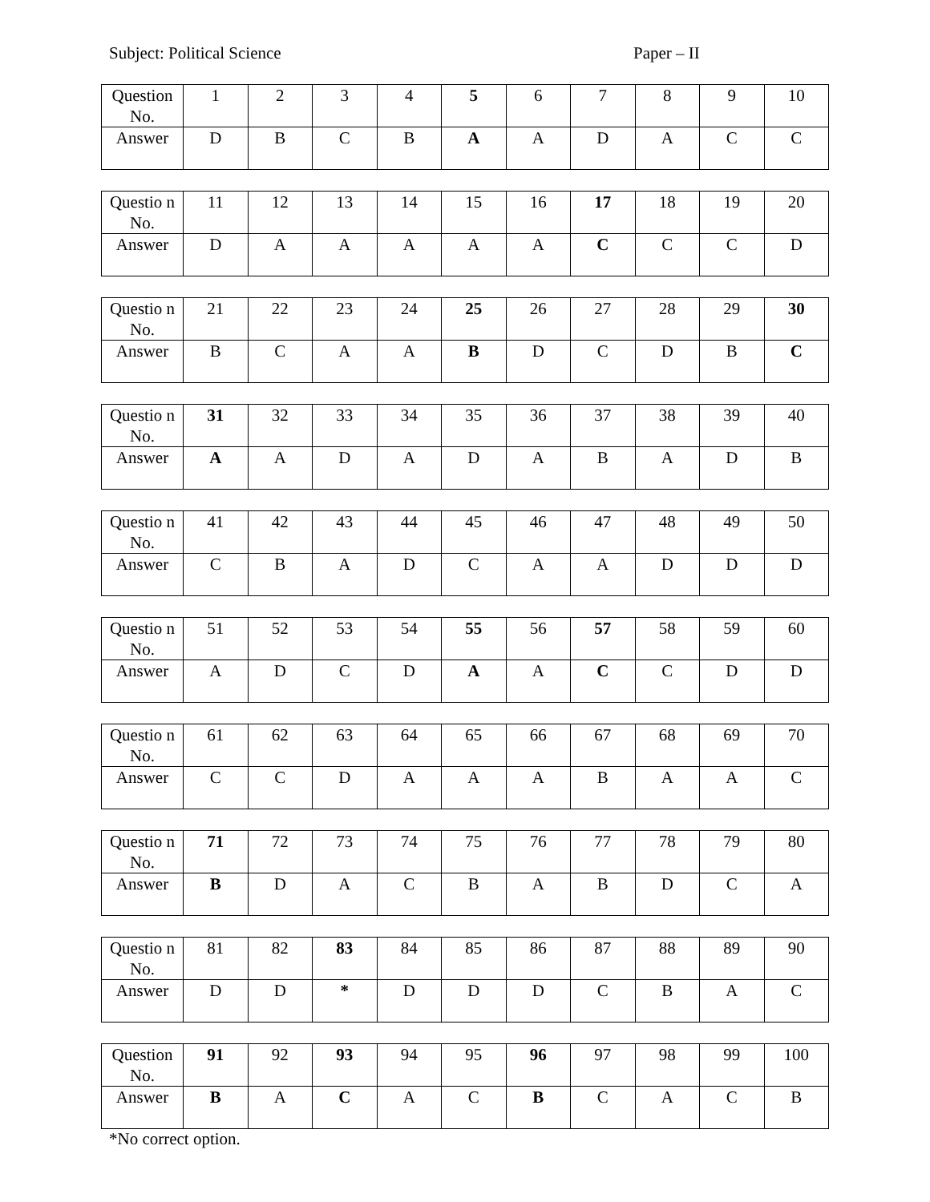Subject: Political Science Paper – II
| Question No. | 1 | 2 | 3 | 4 | 5 | 6 | 7 | 8 | 9 | 10 |
| Answer | D | B | C | B | A | A | D | A | C | C |
| Questio n No. | 11 | 12 | 13 | 14 | 15 | 16 | 17 | 18 | 19 | 20 |
| Answer | D | A | A | A | A | A | C | C | C | D |
| Questio n No. | 21 | 22 | 23 | 24 | 25 | 26 | 27 | 28 | 29 | 30 |
| Answer | B | C | A | A | B | D | C | D | B | C |
| Questio n No. | 31 | 32 | 33 | 34 | 35 | 36 | 37 | 38 | 39 | 40 |
| Answer | A | A | D | A | D | A | B | A | D | B |
| Questio n No. | 41 | 42 | 43 | 44 | 45 | 46 | 47 | 48 | 49 | 50 |
| Answer | C | B | A | D | C | A | A | D | D | D |
| Questio n No. | 51 | 52 | 53 | 54 | 55 | 56 | 57 | 58 | 59 | 60 |
| Answer | A | D | C | D | A | A | C | C | D | D |
| Questio n No. | 61 | 62 | 63 | 64 | 65 | 66 | 67 | 68 | 69 | 70 |
| Answer | C | C | D | A | A | A | B | A | A | C |
| Questio n No. | 71 | 72 | 73 | 74 | 75 | 76 | 77 | 78 | 79 | 80 |
| Answer | B | D | A | C | B | A | B | D | C | A |
| Questio n No. | 81 | 82 | 83 | 84 | 85 | 86 | 87 | 88 | 89 | 90 |
| Answer | D | D | * | D | D | D | C | B | A | C |
| Question No. | 91 | 92 | 93 | 94 | 95 | 96 | 97 | 98 | 99 | 100 |
| Answer | B | A | C | A | C | B | C | A | C | B |
*No correct option.